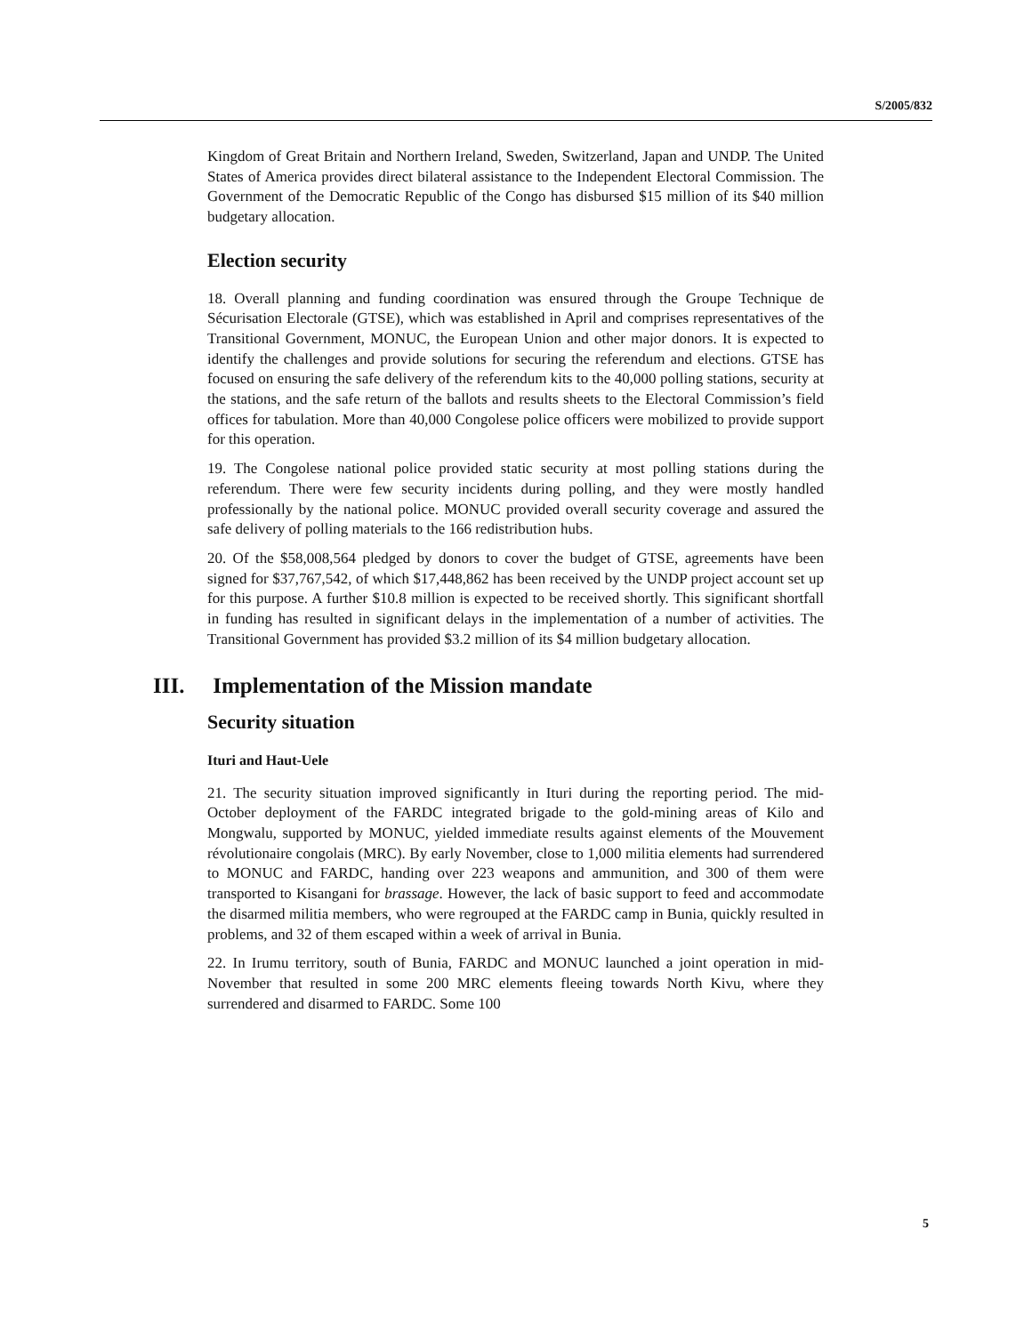S/2005/832
Kingdom of Great Britain and Northern Ireland, Sweden, Switzerland, Japan and UNDP. The United States of America provides direct bilateral assistance to the Independent Electoral Commission. The Government of the Democratic Republic of the Congo has disbursed $15 million of its $40 million budgetary allocation.
Election security
18. Overall planning and funding coordination was ensured through the Groupe Technique de Sécurisation Electorale (GTSE), which was established in April and comprises representatives of the Transitional Government, MONUC, the European Union and other major donors. It is expected to identify the challenges and provide solutions for securing the referendum and elections. GTSE has focused on ensuring the safe delivery of the referendum kits to the 40,000 polling stations, security at the stations, and the safe return of the ballots and results sheets to the Electoral Commission’s field offices for tabulation. More than 40,000 Congolese police officers were mobilized to provide support for this operation.
19. The Congolese national police provided static security at most polling stations during the referendum. There were few security incidents during polling, and they were mostly handled professionally by the national police. MONUC provided overall security coverage and assured the safe delivery of polling materials to the 166 redistribution hubs.
20. Of the $58,008,564 pledged by donors to cover the budget of GTSE, agreements have been signed for $37,767,542, of which $17,448,862 has been received by the UNDP project account set up for this purpose. A further $10.8 million is expected to be received shortly. This significant shortfall in funding has resulted in significant delays in the implementation of a number of activities. The Transitional Government has provided $3.2 million of its $4 million budgetary allocation.
III. Implementation of the Mission mandate
Security situation
Ituri and Haut-Uele
21. The security situation improved significantly in Ituri during the reporting period. The mid-October deployment of the FARDC integrated brigade to the gold-mining areas of Kilo and Mongwalu, supported by MONUC, yielded immediate results against elements of the Mouvement révolutionaire congolais (MRC). By early November, close to 1,000 militia elements had surrendered to MONUC and FARDC, handing over 223 weapons and ammunition, and 300 of them were transported to Kisangani for brassage. However, the lack of basic support to feed and accommodate the disarmed militia members, who were regrouped at the FARDC camp in Bunia, quickly resulted in problems, and 32 of them escaped within a week of arrival in Bunia.
22. In Irumu territory, south of Bunia, FARDC and MONUC launched a joint operation in mid-November that resulted in some 200 MRC elements fleeing towards North Kivu, where they surrendered and disarmed to FARDC. Some 100
5